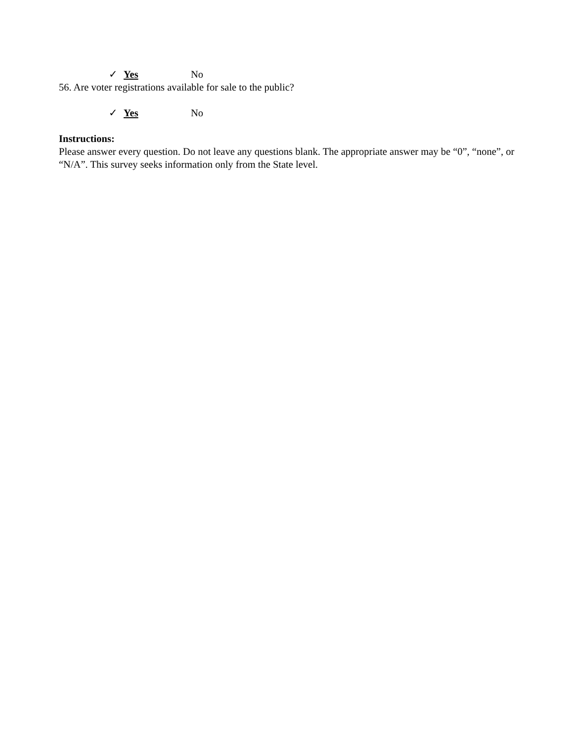✓ Yes No
56. Are voter registrations available for sale to the public?
✓ Yes No
Instructions:
Please answer every question. Do not leave any questions blank. The appropriate answer may be “0”, “none”, or “N/A”. This survey seeks information only from the State level.